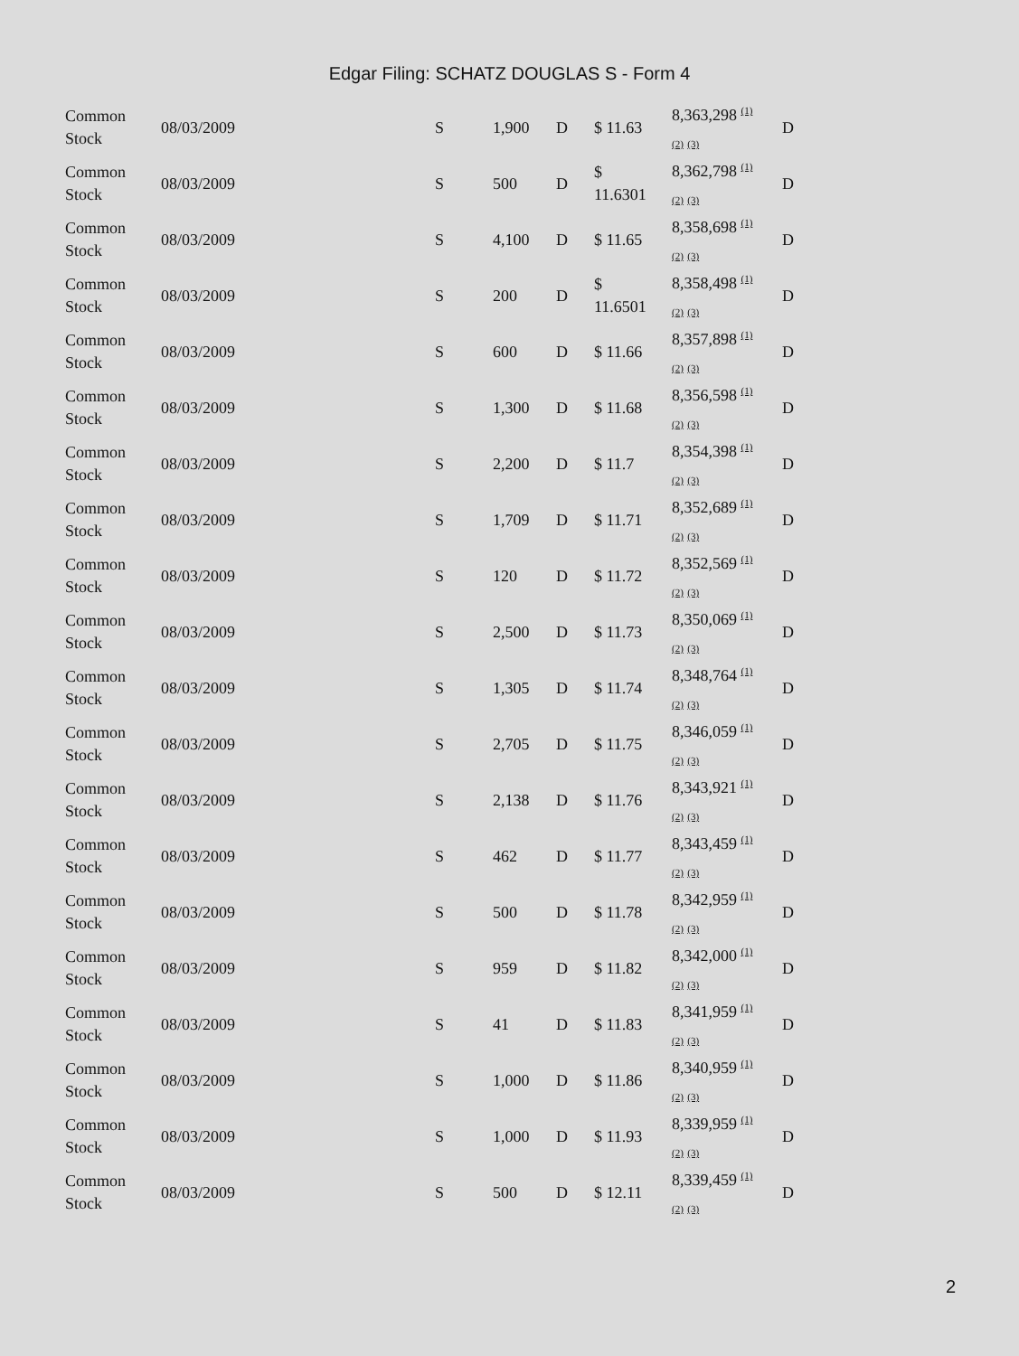Edgar Filing: SCHATZ DOUGLAS S - Form 4
| Common Stock | 08/03/2009 | S | 1,900 | D | $ 11.63 | 8,363,298 <sup>(1)</sup> <sub>(2)</sub> <sub>(3)</sub> | D |
| Common Stock | 08/03/2009 | S | 500 | D | $ 11.6301 | 8,362,798 <sup>(1)</sup> <sub>(2)</sub> <sub>(3)</sub> | D |
| Common Stock | 08/03/2009 | S | 4,100 | D | $ 11.65 | 8,358,698 <sup>(1)</sup> <sub>(2)</sub> <sub>(3)</sub> | D |
| Common Stock | 08/03/2009 | S | 200 | D | $ 11.6501 | 8,358,498 <sup>(1)</sup> <sub>(2)</sub> <sub>(3)</sub> | D |
| Common Stock | 08/03/2009 | S | 600 | D | $ 11.66 | 8,357,898 <sup>(1)</sup> <sub>(2)</sub> <sub>(3)</sub> | D |
| Common Stock | 08/03/2009 | S | 1,300 | D | $ 11.68 | 8,356,598 <sup>(1)</sup> <sub>(2)</sub> <sub>(3)</sub> | D |
| Common Stock | 08/03/2009 | S | 2,200 | D | $ 11.7 | 8,354,398 <sup>(1)</sup> <sub>(2)</sub> <sub>(3)</sub> | D |
| Common Stock | 08/03/2009 | S | 1,709 | D | $ 11.71 | 8,352,689 <sup>(1)</sup> <sub>(2)</sub> <sub>(3)</sub> | D |
| Common Stock | 08/03/2009 | S | 120 | D | $ 11.72 | 8,352,569 <sup>(1)</sup> <sub>(2)</sub> <sub>(3)</sub> | D |
| Common Stock | 08/03/2009 | S | 2,500 | D | $ 11.73 | 8,350,069 <sup>(1)</sup> <sub>(2)</sub> <sub>(3)</sub> | D |
| Common Stock | 08/03/2009 | S | 1,305 | D | $ 11.74 | 8,348,764 <sup>(1)</sup> <sub>(2)</sub> <sub>(3)</sub> | D |
| Common Stock | 08/03/2009 | S | 2,705 | D | $ 11.75 | 8,346,059 <sup>(1)</sup> <sub>(2)</sub> <sub>(3)</sub> | D |
| Common Stock | 08/03/2009 | S | 2,138 | D | $ 11.76 | 8,343,921 <sup>(1)</sup> <sub>(2)</sub> <sub>(3)</sub> | D |
| Common Stock | 08/03/2009 | S | 462 | D | $ 11.77 | 8,343,459 <sup>(1)</sup> <sub>(2)</sub> <sub>(3)</sub> | D |
| Common Stock | 08/03/2009 | S | 500 | D | $ 11.78 | 8,342,959 <sup>(1)</sup> <sub>(2)</sub> <sub>(3)</sub> | D |
| Common Stock | 08/03/2009 | S | 959 | D | $ 11.82 | 8,342,000 <sup>(1)</sup> <sub>(2)</sub> <sub>(3)</sub> | D |
| Common Stock | 08/03/2009 | S | 41 | D | $ 11.83 | 8,341,959 <sup>(1)</sup> <sub>(2)</sub> <sub>(3)</sub> | D |
| Common Stock | 08/03/2009 | S | 1,000 | D | $ 11.86 | 8,340,959 <sup>(1)</sup> <sub>(2)</sub> <sub>(3)</sub> | D |
| Common Stock | 08/03/2009 | S | 1,000 | D | $ 11.93 | 8,339,959 <sup>(1)</sup> <sub>(2)</sub> <sub>(3)</sub> | D |
| Common Stock | 08/03/2009 | S | 500 | D | $ 12.11 | 8,339,459 <sup>(1)</sup> <sub>(2)</sub> <sub>(3)</sub> | D |
2